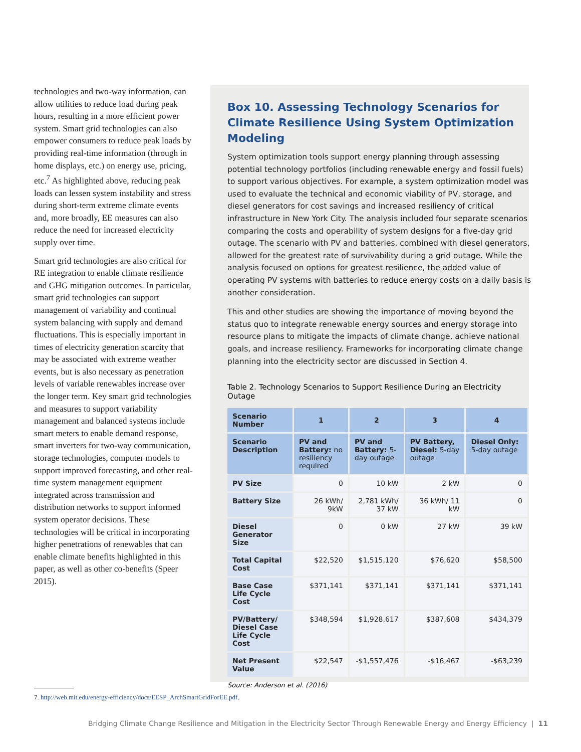technologies and two-way information, can allow utilities to reduce load during peak hours, resulting in a more efficient power system. Smart grid technologies can also empower consumers to reduce peak loads by providing real-time information (through in home displays, etc.) on energy use, pricing, etc.<sup>7</sup> As highlighted above, reducing peak loads can lessen system instability and stress during short-term extreme climate events and, more broadly, EE measures can also reduce the need for increased electricity supply over time.
Smart grid technologies are also critical for RE integration to enable climate resilience and GHG mitigation outcomes. In particular, smart grid technologies can support management of variability and continual system balancing with supply and demand fluctuations. This is especially important in times of electricity generation scarcity that may be associated with extreme weather events, but is also necessary as penetration levels of variable renewables increase over the longer term. Key smart grid technologies and measures to support variability management and balanced systems include smart meters to enable demand response, smart inverters for two-way communication, storage technologies, computer models to support improved forecasting, and other real-time system management equipment integrated across transmission and distribution networks to support informed system operator decisions. These technologies will be critical in incorporating higher penetrations of renewables that can enable climate benefits highlighted in this paper, as well as other co-benefits (Speer 2015).
Box 10. Assessing Technology Scenarios for Climate Resilience Using System Optimization Modeling
System optimization tools support energy planning through assessing potential technology portfolios (including renewable energy and fossil fuels) to support various objectives. For example, a system optimization model was used to evaluate the technical and economic viability of PV, storage, and diesel generators for cost savings and increased resiliency of critical infrastructure in New York City. The analysis included four separate scenarios comparing the costs and operability of system designs for a five-day grid outage. The scenario with PV and batteries, combined with diesel generators, allowed for the greatest rate of survivability during a grid outage. While the analysis focused on options for greatest resilience, the added value of operating PV systems with batteries to reduce energy costs on a daily basis is another consideration.
This and other studies are showing the importance of moving beyond the status quo to integrate renewable energy sources and energy storage into resource plans to mitigate the impacts of climate change, achieve national goals, and increase resiliency. Frameworks for incorporating climate change planning into the electricity sector are discussed in Section 4.
Table 2. Technology Scenarios to Support Resilience During an Electricity Outage
| Scenario Number | 1 | 2 | 3 | 4 |
| --- | --- | --- | --- | --- |
| Scenario Description | PV and Battery: no resiliency required | PV and Battery: 5-day outage | PV Battery, Diesel: 5-day outage | Diesel Only: 5-day outage |
| PV Size | 0 | 10 kW | 2 kW | 0 |
| Battery Size | 26 kWh/ 9kW | 2,781 kWh/ 37 kW | 36 kWh/ 11 kW | 0 |
| Diesel Generator Size | 0 | 0 kW | 27 kW | 39 kW |
| Total Capital Cost | $22,520 | $1,515,120 | $76,620 | $58,500 |
| Base Case Life Cycle Cost | $371,141 | $371,141 | $371,141 | $371,141 |
| PV/Battery/ Diesel Case Life Cycle Cost | $348,594 | $1,928,617 | $387,608 | $434,379 |
| Net Present Value | $22,547 | -$1,557,476 | -$16,467 | -$63,239 |
Source: Anderson et al. (2016)
7. http://web.mit.edu/energy-efficiency/docs/EESP_ArchSmartGridForEE.pdf.
Bridging Climate Change Resilience and Mitigation in the Electricity Sector Through Renewable Energy and Energy Efficiency | 11